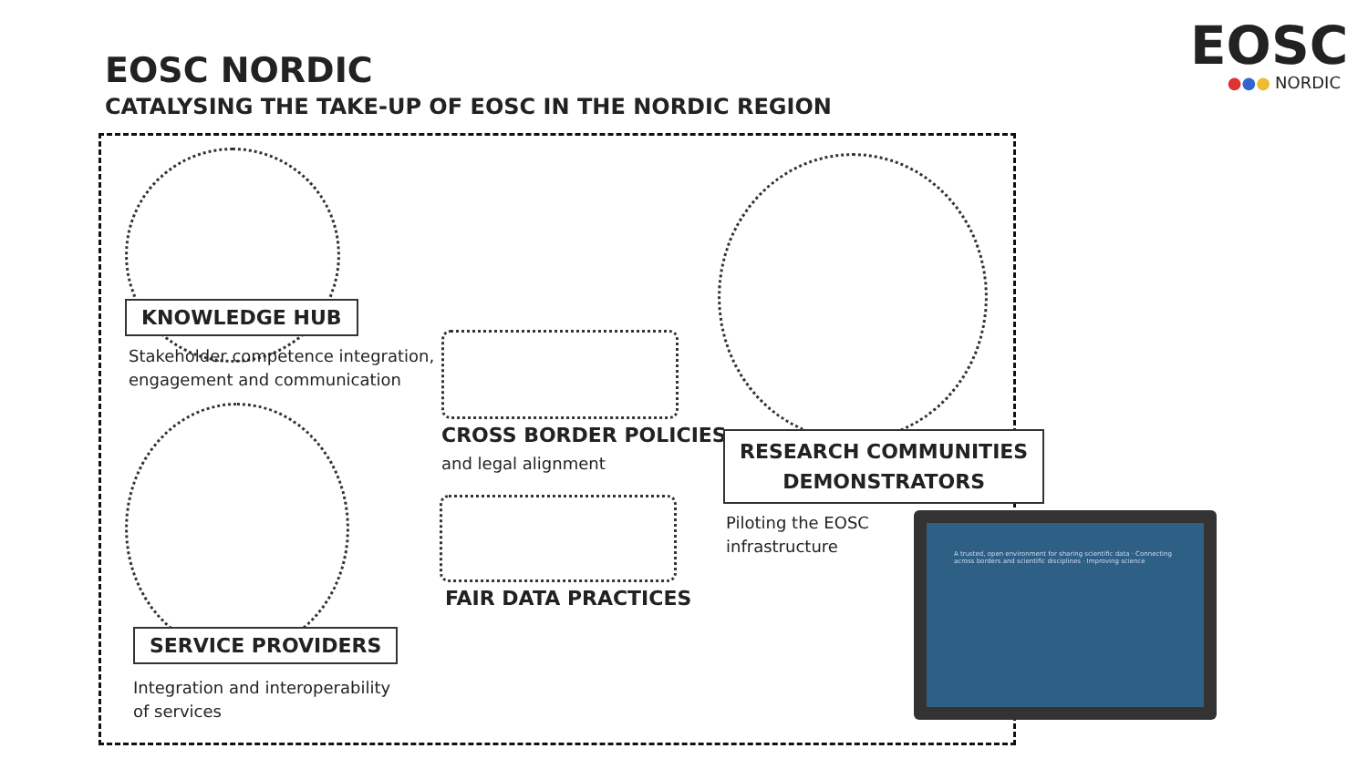EOSC NORDIC
CATALYSING THE TAKE-UP OF EOSC IN THE NORDIC REGION
EOSC
●●● NORDIC
KNOWLEDGE HUB
Stakeholder competence integration,
engagement and communication
SERVICE PROVIDERS
Integration and interoperability
of services
CROSS BORDER POLICIES
and legal alignment
FAIR DATA PRACTICES
RESEARCH COMMUNITIES
DEMONSTRATORS
Piloting the EOSC
infrastructure
A trusted, open environment for sharing scientific data · Connecting across borders and scientific disciplines · Improving science